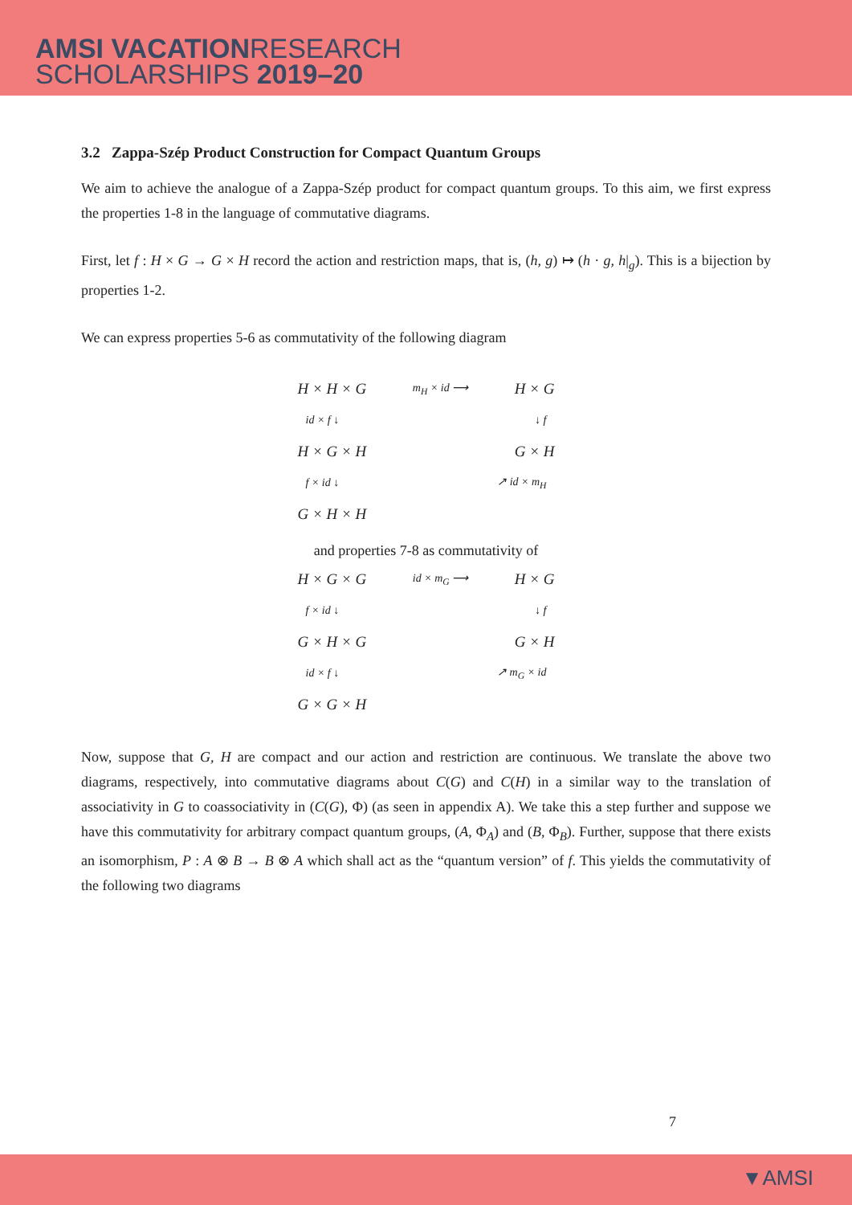AMSI VACATIONRESEARCH
SCHOLARSHIPS 2019–20
3.2 Zappa-Szép Product Construction for Compact Quantum Groups
We aim to achieve the analogue of a Zappa-Szép product for compact quantum groups. To this aim, we first express the properties 1-8 in the language of commutative diagrams.
First, let f : H × G → G × H record the action and restriction maps, that is, (h, g) ↦ (h · g, h|<sub>g</sub>). This is a bijection by properties 1-2.
We can express properties 5-6 as commutativity of the following diagram
H × H × G m<sub>H</sub> × id ⟶ H × G
id × f ↓ ↓ f
H × G × H G × H
f × id ↓ ↗ id × m<sub>H</sub>
G × H × H
and properties 7-8 as commutativity of
H × G × G id × m<sub>G</sub> ⟶ H × G
f × id ↓ ↓ f
G × H × G G × H
id × f ↓ ↗ m<sub>G</sub> × id
G × G × H
Now, suppose that G, H are compact and our action and restriction are continuous. We translate the above two diagrams, respectively, into commutative diagrams about C(G) and C(H) in a similar way to the translation of associativity in G to coassociativity in (C(G), Φ) (as seen in appendix A). We take this a step further and suppose we have this commutativity for arbitrary compact quantum groups, (A, Φ<sub>A</sub>) and (B, Φ<sub>B</sub>). Further, suppose that there exists an isomorphism, P : A ⊗ B → B ⊗ A which shall act as the “quantum version” of f. This yields the commutativity of the following two diagrams
7
▼AMSI